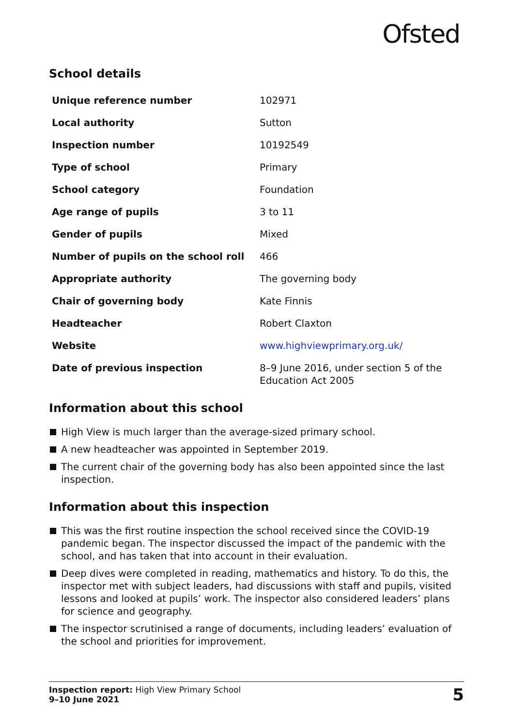Ofsted
School details
| Unique reference number | 102971 |
| Local authority | Sutton |
| Inspection number | 10192549 |
| Type of school | Primary |
| School category | Foundation |
| Age range of pupils | 3 to 11 |
| Gender of pupils | Mixed |
| Number of pupils on the school roll | 466 |
| Appropriate authority | The governing body |
| Chair of governing body | Kate Finnis |
| Headteacher | Robert Claxton |
| Website | www.highviewprimary.org.uk/ |
| Date of previous inspection | 8–9 June 2016, under section 5 of the Education Act 2005 |
Information about this school
High View is much larger than the average-sized primary school.
A new headteacher was appointed in September 2019.
The current chair of the governing body has also been appointed since the last inspection.
Information about this inspection
This was the first routine inspection the school received since the COVID-19 pandemic began. The inspector discussed the impact of the pandemic with the school, and has taken that into account in their evaluation.
Deep dives were completed in reading, mathematics and history. To do this, the inspector met with subject leaders, had discussions with staff and pupils, visited lessons and looked at pupils’ work. The inspector also considered leaders’ plans for science and geography.
The inspector scrutinised a range of documents, including leaders’ evaluation of the school and priorities for improvement.
Inspection report: High View Primary School
9–10 June 2021
5